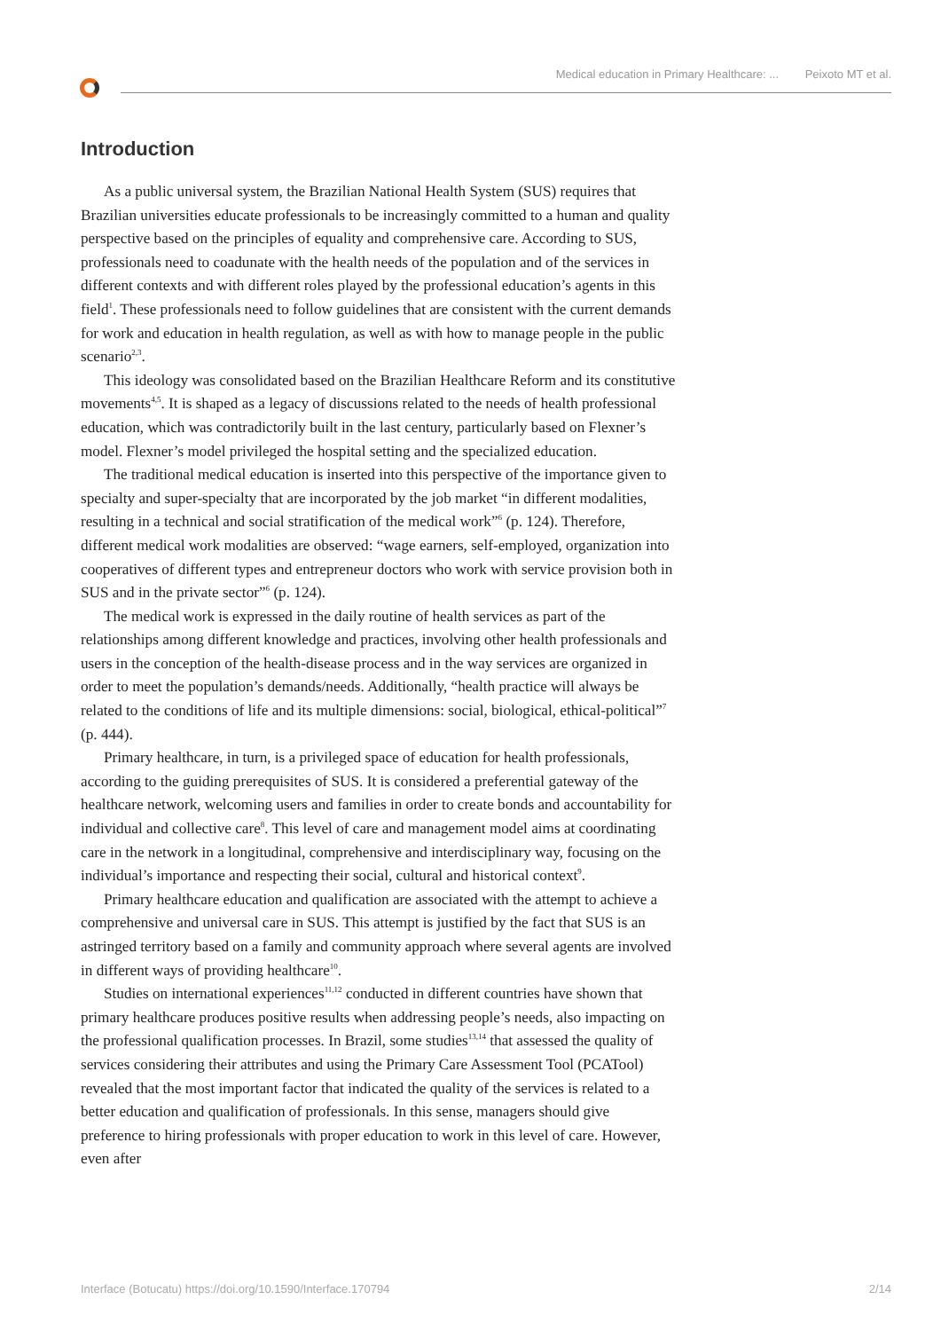Medical education in Primary Healthcare: ... Peixoto MT et al.
Introduction
As a public universal system, the Brazilian National Health System (SUS) requires that Brazilian universities educate professionals to be increasingly committed to a human and quality perspective based on the principles of equality and comprehensive care. According to SUS, professionals need to coadunate with the health needs of the population and of the services in different contexts and with different roles played by the professional education’s agents in this field<sup>1</sup>. These professionals need to follow guidelines that are consistent with the current demands for work and education in health regulation, as well as with how to manage people in the public scenario<sup>2,3</sup>.
This ideology was consolidated based on the Brazilian Healthcare Reform and its constitutive movements<sup>4,5</sup>. It is shaped as a legacy of discussions related to the needs of health professional education, which was contradictorily built in the last century, particularly based on Flexner’s model. Flexner’s model privileged the hospital setting and the specialized education.
The traditional medical education is inserted into this perspective of the importance given to specialty and super-specialty that are incorporated by the job market “in different modalities, resulting in a technical and social stratification of the medical work”<sup>6</sup> (p. 124). Therefore, different medical work modalities are observed: “wage earners, self-employed, organization into cooperatives of different types and entrepreneur doctors who work with service provision both in SUS and in the private sector”<sup>6</sup> (p. 124).
The medical work is expressed in the daily routine of health services as part of the relationships among different knowledge and practices, involving other health professionals and users in the conception of the health-disease process and in the way services are organized in order to meet the population’s demands/needs. Additionally, “health practice will always be related to the conditions of life and its multiple dimensions: social, biological, ethical-political”<sup>7</sup> (p. 444).
Primary healthcare, in turn, is a privileged space of education for health professionals, according to the guiding prerequisites of SUS. It is considered a preferential gateway of the healthcare network, welcoming users and families in order to create bonds and accountability for individual and collective care<sup>8</sup>. This level of care and management model aims at coordinating care in the network in a longitudinal, comprehensive and interdisciplinary way, focusing on the individual’s importance and respecting their social, cultural and historical context<sup>9</sup>.
Primary healthcare education and qualification are associated with the attempt to achieve a comprehensive and universal care in SUS. This attempt is justified by the fact that SUS is an astringed territory based on a family and community approach where several agents are involved in different ways of providing healthcare<sup>10</sup>.
Studies on international experiences<sup>11,12</sup> conducted in different countries have shown that primary healthcare produces positive results when addressing people’s needs, also impacting on the professional qualification processes. In Brazil, some studies<sup>13,14</sup> that assessed the quality of services considering their attributes and using the Primary Care Assessment Tool (PCATool) revealed that the most important factor that indicated the quality of the services is related to a better education and qualification of professionals. In this sense, managers should give preference to hiring professionals with proper education to work in this level of care. However, even after
Interface (Botucatu) https://doi.org/10.1590/Interface.170794 2/14